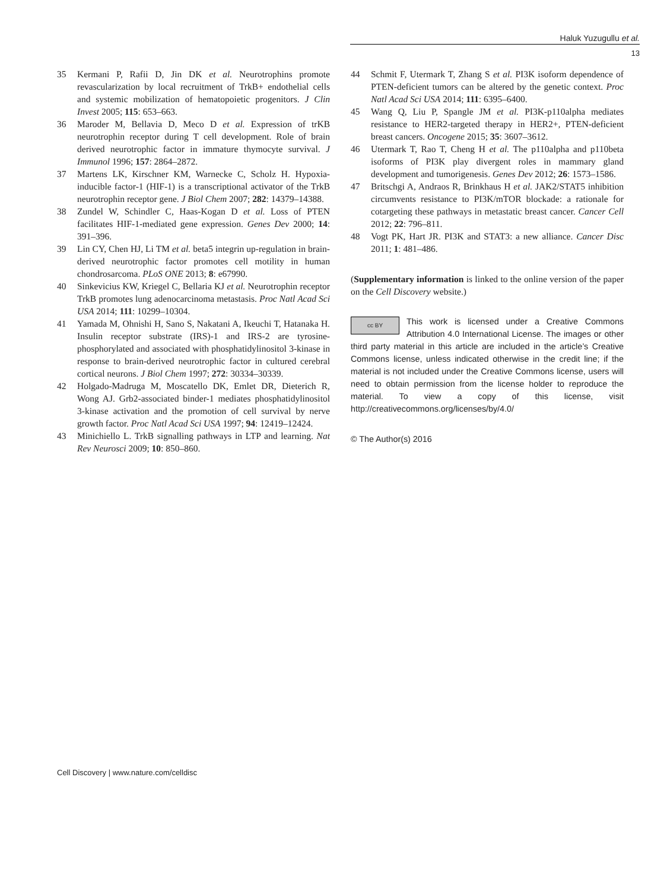Haluk Yuzugullu et al.
13
35 Kermani P, Rafii D, Jin DK et al. Neurotrophins promote revascularization by local recruitment of TrkB+ endothelial cells and systemic mobilization of hematopoietic progenitors. J Clin Invest 2005; 115: 653–663.
36 Maroder M, Bellavia D, Meco D et al. Expression of trKB neurotrophin receptor during T cell development. Role of brain derived neurotrophic factor in immature thymocyte survival. J Immunol 1996; 157: 2864–2872.
37 Martens LK, Kirschner KM, Warnecke C, Scholz H. Hypoxia-inducible factor-1 (HIF-1) is a transcriptional activator of the TrkB neurotrophin receptor gene. J Biol Chem 2007; 282: 14379–14388.
38 Zundel W, Schindler C, Haas-Kogan D et al. Loss of PTEN facilitates HIF-1-mediated gene expression. Genes Dev 2000; 14: 391–396.
39 Lin CY, Chen HJ, Li TM et al. beta5 integrin up-regulation in brain-derived neurotrophic factor promotes cell motility in human chondrosarcoma. PLoS ONE 2013; 8: e67990.
40 Sinkevicius KW, Kriegel C, Bellaria KJ et al. Neurotrophin receptor TrkB promotes lung adenocarcinoma metastasis. Proc Natl Acad Sci USA 2014; 111: 10299–10304.
41 Yamada M, Ohnishi H, Sano S, Nakatani A, Ikeuchi T, Hatanaka H. Insulin receptor substrate (IRS)-1 and IRS-2 are tyrosine-phosphorylated and associated with phosphatidylinositol 3-kinase in response to brain-derived neurotrophic factor in cultured cerebral cortical neurons. J Biol Chem 1997; 272: 30334–30339.
42 Holgado-Madruga M, Moscatello DK, Emlet DR, Dieterich R, Wong AJ. Grb2-associated binder-1 mediates phosphatidylinositol 3-kinase activation and the promotion of cell survival by nerve growth factor. Proc Natl Acad Sci USA 1997; 94: 12419–12424.
43 Minichiello L. TrkB signalling pathways in LTP and learning. Nat Rev Neurosci 2009; 10: 850–860.
44 Schmit F, Utermark T, Zhang S et al. PI3K isoform dependence of PTEN-deficient tumors can be altered by the genetic context. Proc Natl Acad Sci USA 2014; 111: 6395–6400.
45 Wang Q, Liu P, Spangle JM et al. PI3K-p110alpha mediates resistance to HER2-targeted therapy in HER2+, PTEN-deficient breast cancers. Oncogene 2015; 35: 3607–3612.
46 Utermark T, Rao T, Cheng H et al. The p110alpha and p110beta isoforms of PI3K play divergent roles in mammary gland development and tumorigenesis. Genes Dev 2012; 26: 1573–1586.
47 Britschgi A, Andraos R, Brinkhaus H et al. JAK2/STAT5 inhibition circumvents resistance to PI3K/mTOR blockade: a rationale for cotargeting these pathways in metastatic breast cancer. Cancer Cell 2012; 22: 796–811.
48 Vogt PK, Hart JR. PI3K and STAT3: a new alliance. Cancer Disc 2011; 1: 481–486.
(Supplementary information is linked to the online version of the paper on the Cell Discovery website.)
cc BY This work is licensed under a Creative Commons Attribution 4.0 International License. The images or other third party material in this article are included in the article’s Creative Commons license, unless indicated otherwise in the credit line; if the material is not included under the Creative Commons license, users will need to obtain permission from the license holder to reproduce the material. To view a copy of this license, visit http://creativecommons.org/licenses/by/4.0/
© The Author(s) 2016
Cell Discovery | www.nature.com/celldisc